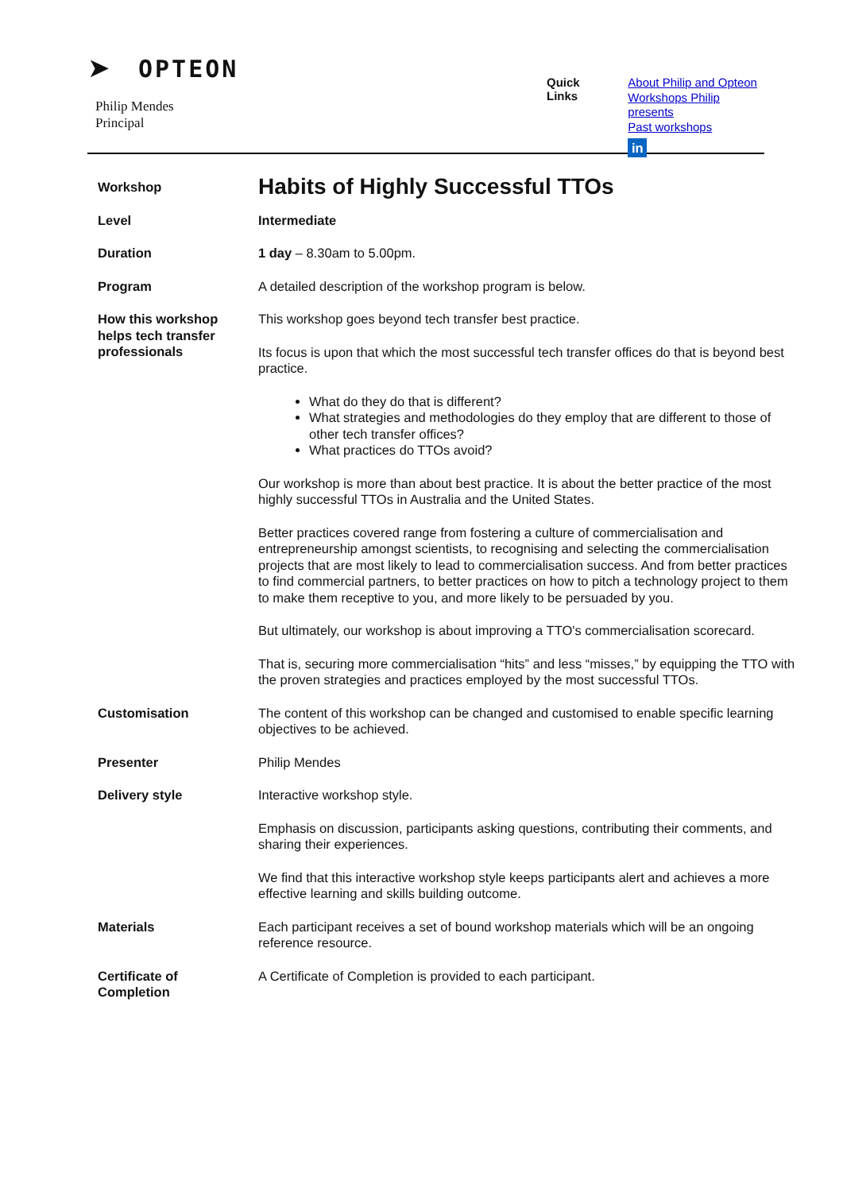➤ OPTEON
Philip Mendes
Principal
Quick Links
About Philip and Opteon
Workshops Philip presents
Past workshops
in
| Workshop | Habits of Highly Successful TTOs |
| Level | Intermediate |
| Duration | 1 day – 8.30am to 5.00pm. |
| Program | A detailed description of the workshop program is below. |
| How this workshop helps tech transfer professionals | This workshop goes beyond tech transfer best practice. Its focus is upon that which the most successful tech transfer offices do that is beyond best practice. What do they do that is different? What strategies and methodologies do they employ that are different to those of other tech transfer offices? What practices do TTOs avoid? Our workshop is more than about best practice. It is about the better practice of the most highly successful TTOs in Australia and the United States. Better practices covered range from fostering a culture of commercialisation and entrepreneurship amongst scientists, to recognising and selecting the commercialisation projects that are most likely to lead to commercialisation success. And from better practices to find commercial partners, to better practices on how to pitch a technology project to them to make them receptive to you, and more likely to be persuaded by you. But ultimately, our workshop is about improving a TTO's commercialisation scorecard. That is, securing more commercialisation “hits” and less “misses,” by equipping the TTO with the proven strategies and practices employed by the most successful TTOs. |
| Customisation | The content of this workshop can be changed and customised to enable specific learning objectives to be achieved. |
| Presenter | Philip Mendes |
| Delivery style | Interactive workshop style. Emphasis on discussion, participants asking questions, contributing their comments, and sharing their experiences. We find that this interactive workshop style keeps participants alert and achieves a more effective learning and skills building outcome. |
| Materials | Each participant receives a set of bound workshop materials which will be an ongoing reference resource. |
| Certificate of Completion | A Certificate of Completion is provided to each participant. |